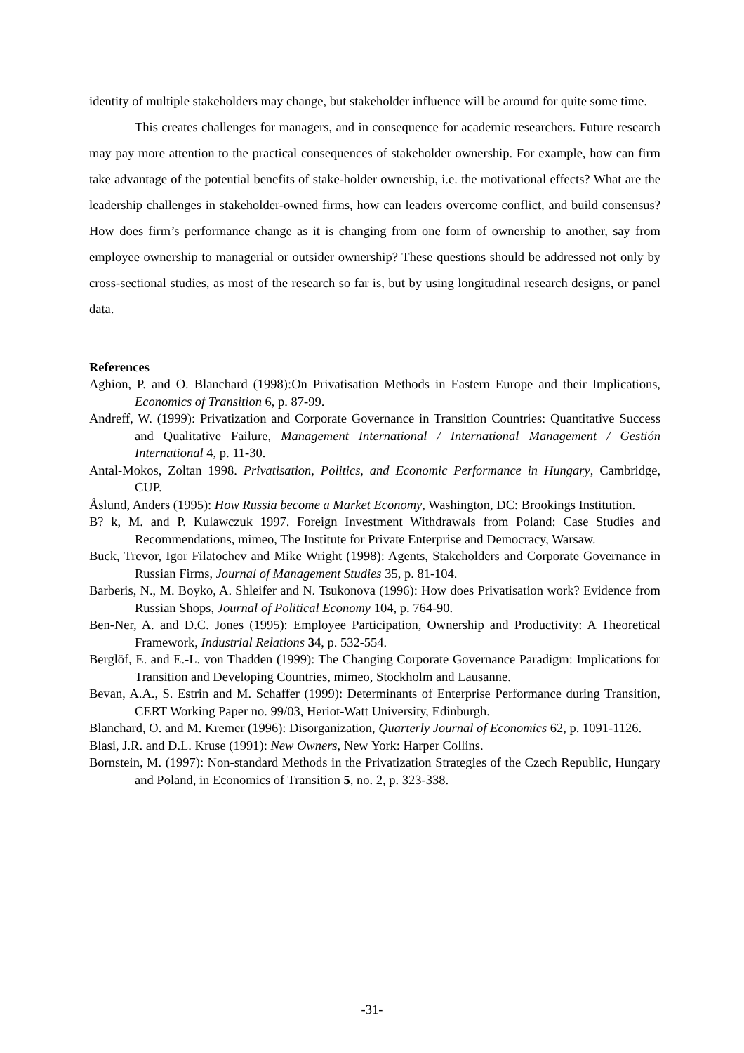identity of multiple stakeholders may change, but stakeholder influence will be around for quite some time.
This creates challenges for managers, and in consequence for academic researchers. Future research may pay more attention to the practical consequences of stakeholder ownership. For example, how can firm take advantage of the potential benefits of stake-holder ownership, i.e. the motivational effects? What are the leadership challenges in stakeholder-owned firms, how can leaders overcome conflict, and build consensus? How does firm’s performance change as it is changing from one form of ownership to another, say from employee ownership to managerial or outsider ownership? These questions should be addressed not only by cross-sectional studies, as most of the research so far is, but by using longitudinal research designs, or panel data.
References
Aghion, P. and O. Blanchard (1998):On Privatisation Methods in Eastern Europe and their Implications, Economics of Transition 6, p. 87-99.
Andreff, W. (1999): Privatization and Corporate Governance in Transition Countries: Quantitative Success and Qualitative Failure, Management International / International Management / Gestión International 4, p. 11-30.
Antal-Mokos, Zoltan 1998. Privatisation, Politics, and Economic Performance in Hungary, Cambridge, CUP.
Åslund, Anders (1995): How Russia become a Market Economy, Washington, DC: Brookings Institution.
B? k, M. and P. Kulawczuk 1997. Foreign Investment Withdrawals from Poland: Case Studies and Recommendations, mimeo, The Institute for Private Enterprise and Democracy, Warsaw.
Buck, Trevor, Igor Filatochev and Mike Wright (1998): Agents, Stakeholders and Corporate Governance in Russian Firms, Journal of Management Studies 35, p. 81-104.
Barberis, N., M. Boyko, A. Shleifer and N. Tsukonova (1996): How does Privatisation work? Evidence from Russian Shops, Journal of Political Economy 104, p. 764-90.
Ben-Ner, A. and D.C. Jones (1995): Employee Participation, Ownership and Productivity: A Theoretical Framework, Industrial Relations 34, p. 532-554.
Berglöf, E. and E.-L. von Thadden (1999): The Changing Corporate Governance Paradigm: Implications for Transition and Developing Countries, mimeo, Stockholm and Lausanne.
Bevan, A.A., S. Estrin and M. Schaffer (1999): Determinants of Enterprise Performance during Transition, CERT Working Paper no. 99/03, Heriot-Watt University, Edinburgh.
Blanchard, O. and M. Kremer (1996): Disorganization, Quarterly Journal of Economics 62, p. 1091-1126.
Blasi, J.R. and D.L. Kruse (1991): New Owners, New York: Harper Collins.
Bornstein, M. (1997): Non-standard Methods in the Privatization Strategies of the Czech Republic, Hungary and Poland, in Economics of Transition 5, no. 2, p. 323-338.
-31-